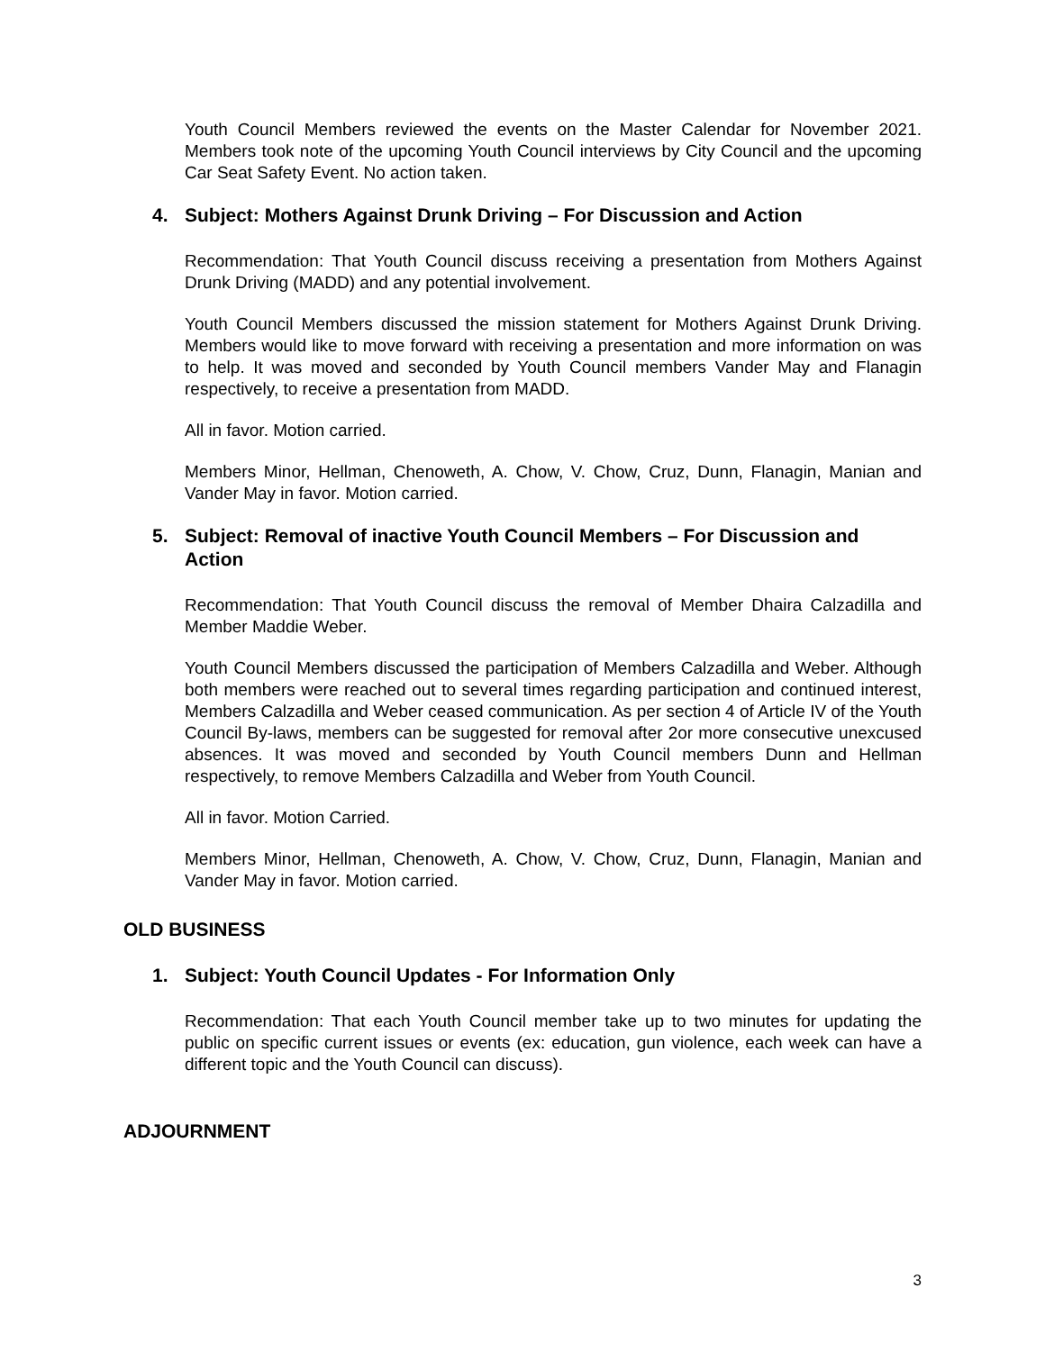Youth Council Members reviewed the events on the Master Calendar for November 2021. Members took note of the upcoming Youth Council interviews by City Council and the upcoming Car Seat Safety Event. No action taken.
4. Subject: Mothers Against Drunk Driving – For Discussion and Action
Recommendation: That Youth Council discuss receiving a presentation from Mothers Against Drunk Driving (MADD) and any potential involvement.
Youth Council Members discussed the mission statement for Mothers Against Drunk Driving. Members would like to move forward with receiving a presentation and more information on was to help. It was moved and seconded by Youth Council members Vander May and Flanagin respectively, to receive a presentation from MADD.
All in favor. Motion carried.
Members Minor, Hellman, Chenoweth, A. Chow, V. Chow, Cruz, Dunn, Flanagin, Manian and Vander May in favor. Motion carried.
5. Subject: Removal of inactive Youth Council Members – For Discussion and Action
Recommendation: That Youth Council discuss the removal of Member Dhaira Calzadilla and Member Maddie Weber.
Youth Council Members discussed the participation of Members Calzadilla and Weber. Although both members were reached out to several times regarding participation and continued interest, Members Calzadilla and Weber ceased communication. As per section 4 of Article IV of the Youth Council By-laws, members can be suggested for removal after 2or more consecutive unexcused absences. It was moved and seconded by Youth Council members Dunn and Hellman respectively, to remove Members Calzadilla and Weber from Youth Council.
All in favor. Motion Carried.
Members Minor, Hellman, Chenoweth, A. Chow, V. Chow, Cruz, Dunn, Flanagin, Manian and Vander May in favor. Motion carried.
OLD BUSINESS
1. Subject: Youth Council Updates - For Information Only
Recommendation: That each Youth Council member take up to two minutes for updating the public on specific current issues or events (ex: education, gun violence, each week can have a different topic and the Youth Council can discuss).
ADJOURNMENT
3